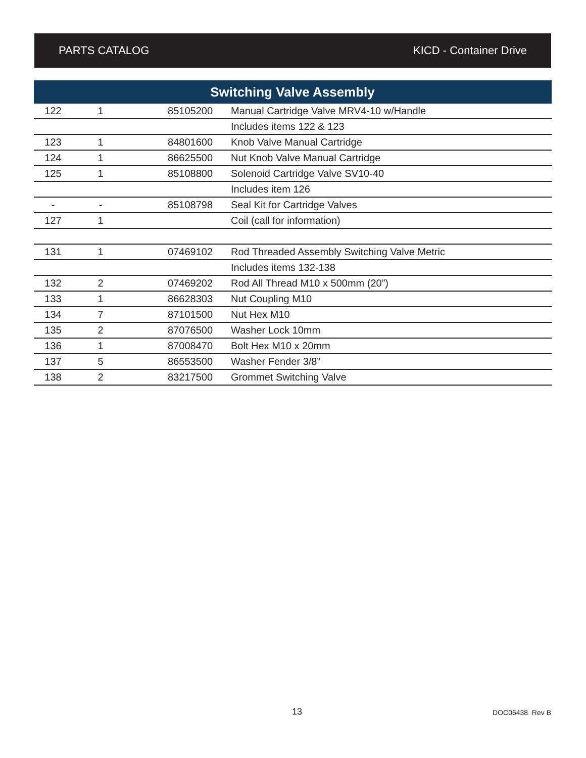PARTS CATALOG KICD - Container Drive
| Switching Valve Assembly | | | |
| --- | --- | --- | --- |
| 122 | 1 | 85105200 | Manual Cartridge Valve MRV4-10 w/Handle |
| | | | Includes items 122 & 123 |
| 123 | 1 | 84801600 | Knob Valve Manual Cartridge |
| 124 | 1 | 86625500 | Nut Knob Valve Manual Cartridge |
| 125 | 1 | 85108800 | Solenoid Cartridge Valve SV10-40 |
| | | | Includes item 126 |
| - | - | 85108798 | Seal Kit for Cartridge Valves |
| 127 | 1 | | Coil (call for information) |
| 131 | 1 | 07469102 | Rod Threaded Assembly Switching Valve Metric |
| | | | Includes items 132-138 |
| 132 | 2 | 07469202 | Rod All Thread M10 x 500mm (20”) |
| 133 | 1 | 86628303 | Nut Coupling M10 |
| 134 | 7 | 87101500 | Nut Hex M10 |
| 135 | 2 | 87076500 | Washer Lock 10mm |
| 136 | 1 | 87008470 | Bolt Hex M10 x 20mm |
| 137 | 5 | 86553500 | Washer Fender 3/8” |
| 138 | 2 | 83217500 | Grommet Switching Valve |
13 DOC06438 Rev B